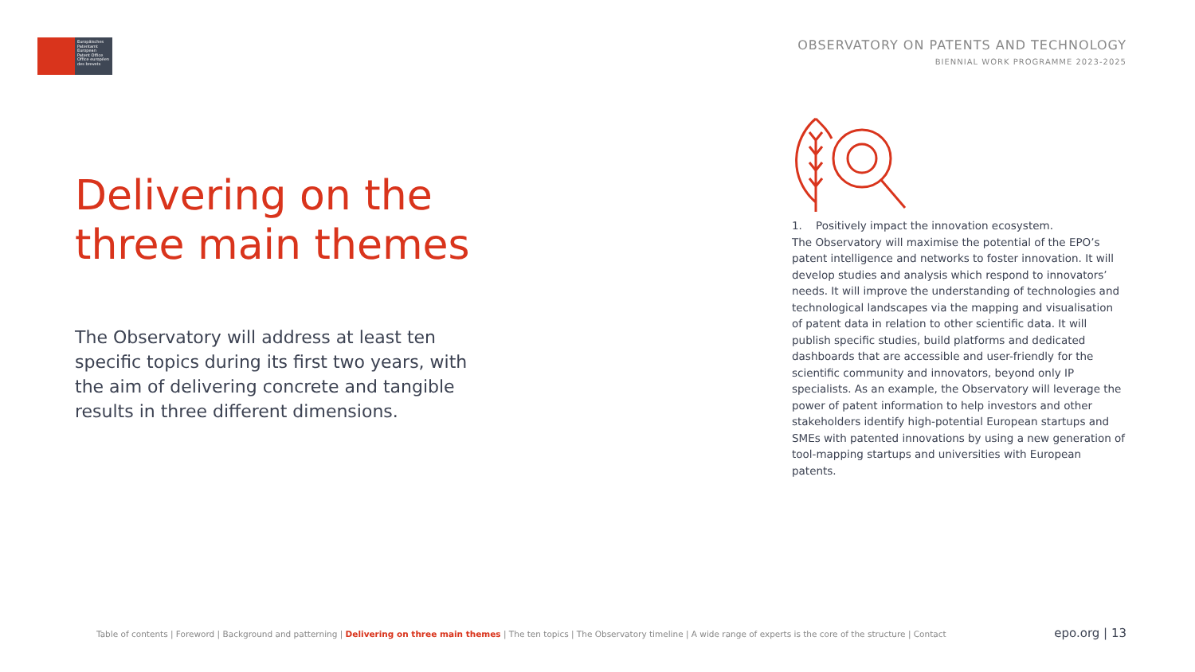Europäisches Patentamt
European Patent Office
Office européen des brevets
OBSERVATORY ON PATENTS AND TECHNOLOGY
BIENNIAL WORK PROGRAMME 2023-2025
Delivering on the three main themes
The Observatory will address at least ten specific topics during its first two years, with the aim of delivering concrete and tangible results in three different dimensions.
1. Positively impact the innovation ecosystem.
The Observatory will maximise the potential of the EPO’s patent intelligence and networks to foster innovation. It will develop studies and analysis which respond to innovators’ needs. It will improve the understanding of technologies and technological landscapes via the mapping and visualisation of patent data in relation to other scientific data. It will publish specific studies, build platforms and dedicated dashboards that are accessible and user-friendly for the scientific community and innovators, beyond only IP specialists. As an example, the Observatory will leverage the power of patent information to help investors and other stakeholders identify high-potential European startups and SMEs with patented innovations by using a new generation of tool-mapping startups and universities with European patents.
Table of contents | Foreword | Background and patterning | Delivering on three main themes | The ten topics | The Observatory timeline | A wide range of experts is the core of the structure | Contact epo.org | 13